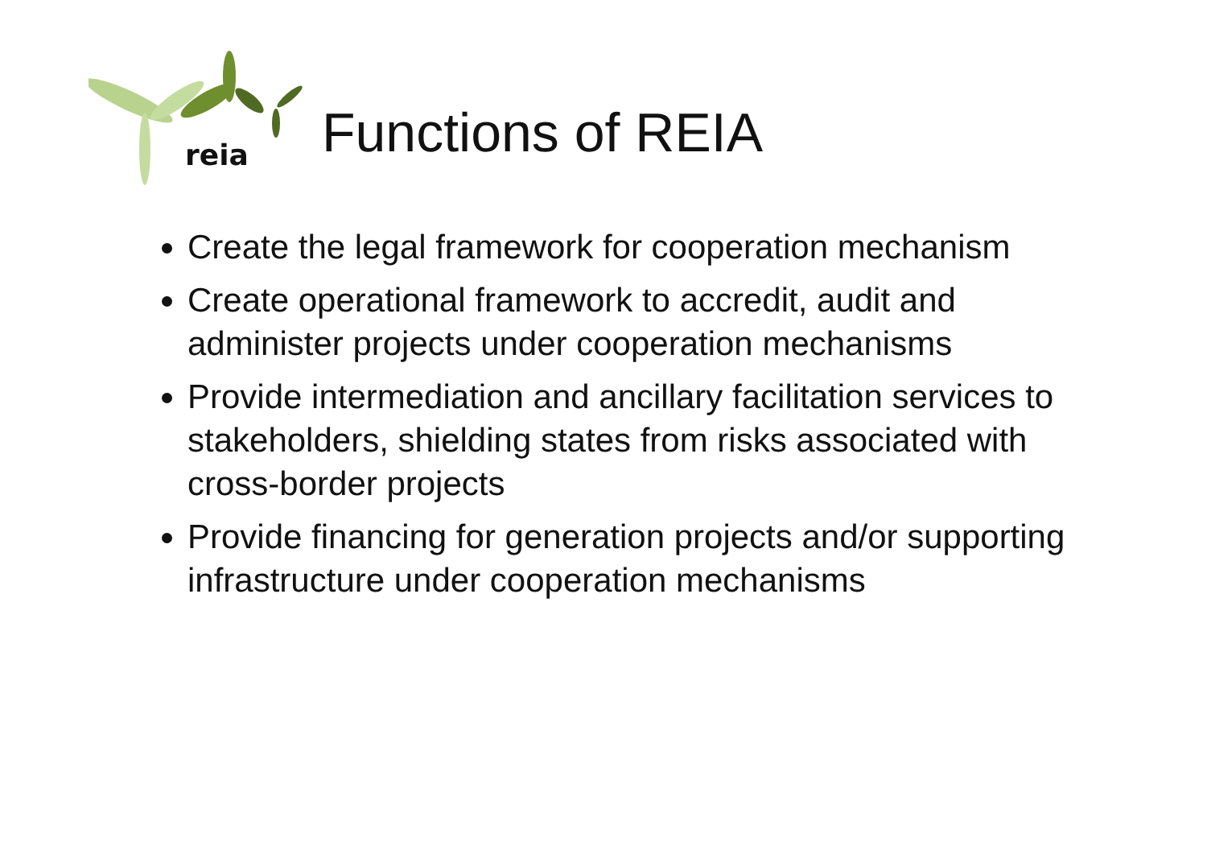reia
Functions of REIA
Create the legal framework for cooperation mechanism
Create operational framework to accredit, audit and administer projects under cooperation mechanisms
Provide intermediation and ancillary facilitation services to stakeholders, shielding states from risks associated with cross-border projects
Provide financing for generation projects and/or supporting infrastructure under cooperation mechanisms